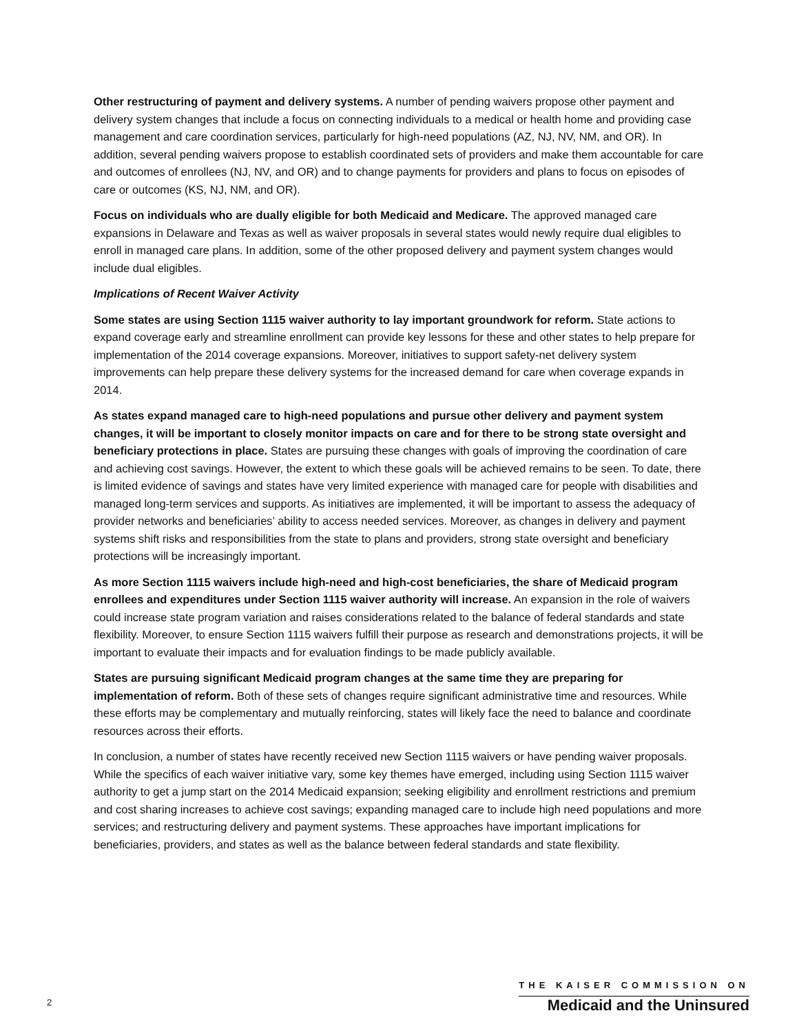Other restructuring of payment and delivery systems. A number of pending waivers propose other payment and delivery system changes that include a focus on connecting individuals to a medical or health home and providing case management and care coordination services, particularly for high-need populations (AZ, NJ, NV, NM, and OR). In addition, several pending waivers propose to establish coordinated sets of providers and make them accountable for care and outcomes of enrollees (NJ, NV, and OR) and to change payments for providers and plans to focus on episodes of care or outcomes (KS, NJ, NM, and OR).
Focus on individuals who are dually eligible for both Medicaid and Medicare. The approved managed care expansions in Delaware and Texas as well as waiver proposals in several states would newly require dual eligibles to enroll in managed care plans. In addition, some of the other proposed delivery and payment system changes would include dual eligibles.
Implications of Recent Waiver Activity
Some states are using Section 1115 waiver authority to lay important groundwork for reform. State actions to expand coverage early and streamline enrollment can provide key lessons for these and other states to help prepare for implementation of the 2014 coverage expansions. Moreover, initiatives to support safety-net delivery system improvements can help prepare these delivery systems for the increased demand for care when coverage expands in 2014.
As states expand managed care to high-need populations and pursue other delivery and payment system changes, it will be important to closely monitor impacts on care and for there to be strong state oversight and beneficiary protections in place. States are pursuing these changes with goals of improving the coordination of care and achieving cost savings. However, the extent to which these goals will be achieved remains to be seen. To date, there is limited evidence of savings and states have very limited experience with managed care for people with disabilities and managed long-term services and supports. As initiatives are implemented, it will be important to assess the adequacy of provider networks and beneficiaries’ ability to access needed services. Moreover, as changes in delivery and payment systems shift risks and responsibilities from the state to plans and providers, strong state oversight and beneficiary protections will be increasingly important.
As more Section 1115 waivers include high-need and high-cost beneficiaries, the share of Medicaid program enrollees and expenditures under Section 1115 waiver authority will increase. An expansion in the role of waivers could increase state program variation and raises considerations related to the balance of federal standards and state flexibility. Moreover, to ensure Section 1115 waivers fulfill their purpose as research and demonstrations projects, it will be important to evaluate their impacts and for evaluation findings to be made publicly available.
States are pursuing significant Medicaid program changes at the same time they are preparing for implementation of reform. Both of these sets of changes require significant administrative time and resources. While these efforts may be complementary and mutually reinforcing, states will likely face the need to balance and coordinate resources across their efforts.
In conclusion, a number of states have recently received new Section 1115 waivers or have pending waiver proposals. While the specifics of each waiver initiative vary, some key themes have emerged, including using Section 1115 waiver authority to get a jump start on the 2014 Medicaid expansion; seeking eligibility and enrollment restrictions and premium and cost sharing increases to achieve cost savings; expanding managed care to include high need populations and more services; and restructuring delivery and payment systems. These approaches have important implications for beneficiaries, providers, and states as well as the balance between federal standards and state flexibility.
2
THE KAISER COMMISSION ON
Medicaid and the Uninsured